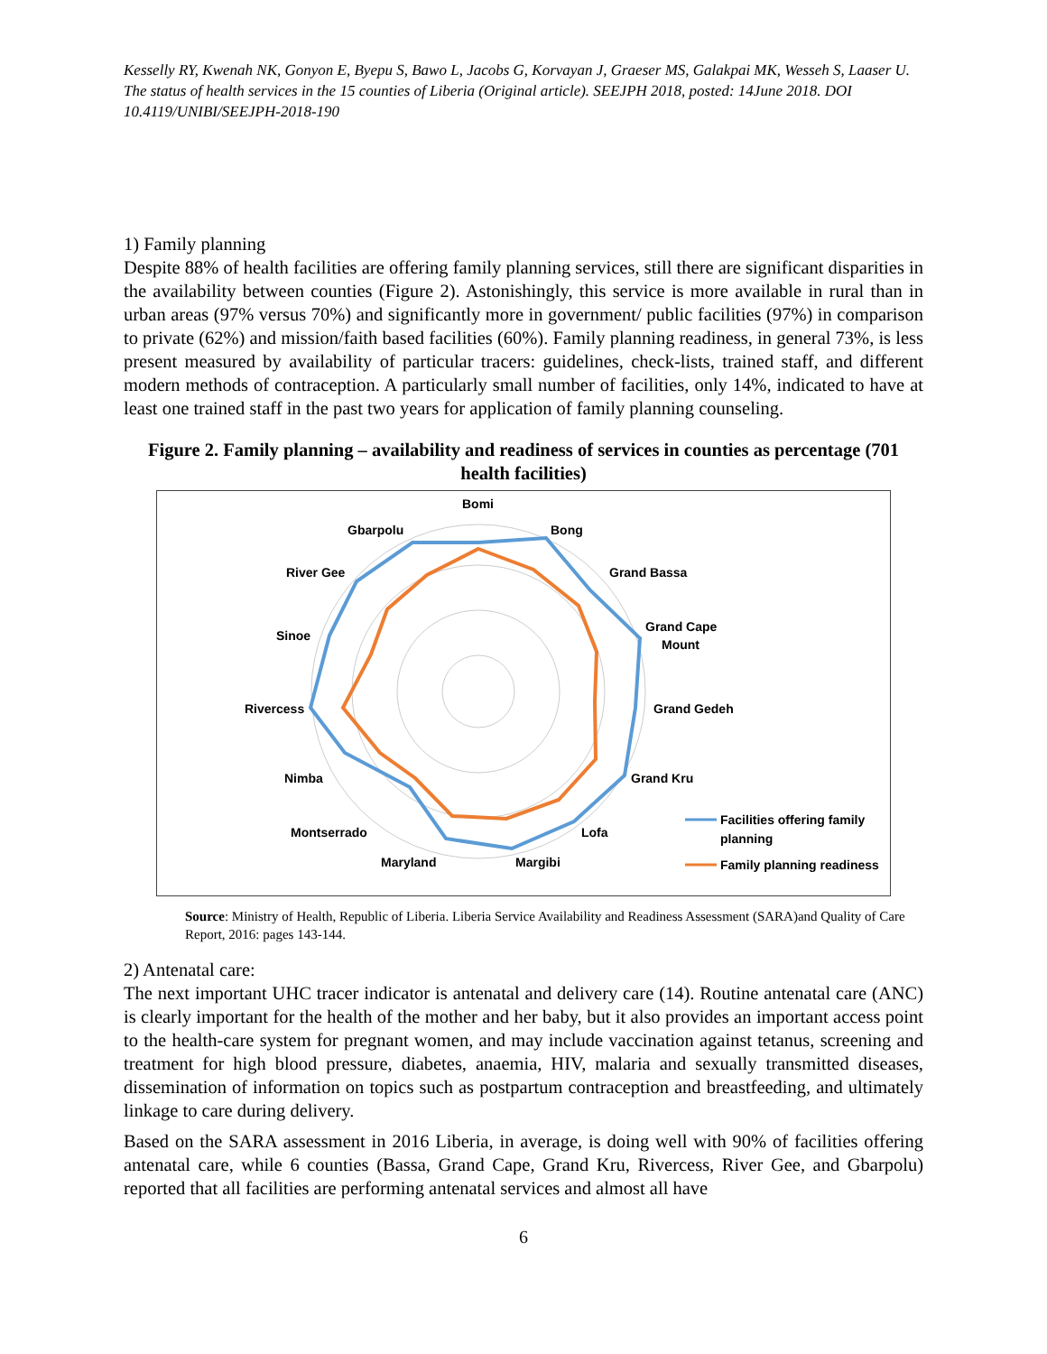Kesselly RY, Kwenah NK, Gonyon E, Byepu S, Bawo L, Jacobs G, Korvayan J, Graeser MS, Galakpai MK, Wesseh S, Laaser U. The status of health services in the 15 counties of Liberia (Original article). SEEJPH 2018, posted: 14June 2018. DOI 10.4119/UNIBI/SEEJPH-2018-190
1) Family planning
Despite 88% of health facilities are offering family planning services, still there are significant disparities in the availability between counties (Figure 2). Astonishingly, this service is more available in rural than in urban areas (97% versus 70%) and significantly more in government/ public facilities (97%) in comparison to private (62%) and mission/faith based facilities (60%). Family planning readiness, in general 73%, is less present measured by availability of particular tracers: guidelines, check-lists, trained staff, and different modern methods of contraception. A particularly small number of facilities, only 14%, indicated to have at least one trained staff in the past two years for application of family planning counseling.
Figure 2. Family planning – availability and readiness of services in counties as percentage (701 health facilities)
Bomi
Bong
Grand Bassa
Grand Cape
Mount
Grand Gedeh
Grand Kru
Lofa
Margibi
Maryland
Montserrado
Nimba
Rivercess
Sinoe
River Gee
Gbarpolu
Facilities offering family
planning
Family planning readiness
Source: Ministry of Health, Republic of Liberia. Liberia Service Availability and Readiness Assessment (SARA)and Quality of Care Report, 2016: pages 143-144.
2) Antenatal care:
The next important UHC tracer indicator is antenatal and delivery care (14). Routine antenatal care (ANC) is clearly important for the health of the mother and her baby, but it also provides an important access point to the health-care system for pregnant women, and may include vaccination against tetanus, screening and treatment for high blood pressure, diabetes, anaemia, HIV, malaria and sexually transmitted diseases, dissemination of information on topics such as postpartum contraception and breastfeeding, and ultimately linkage to care during delivery.
Based on the SARA assessment in 2016 Liberia, in average, is doing well with 90% of facilities offering antenatal care, while 6 counties (Bassa, Grand Cape, Grand Kru, Rivercess, River Gee, and Gbarpolu) reported that all facilities are performing antenatal services and almost all have
6